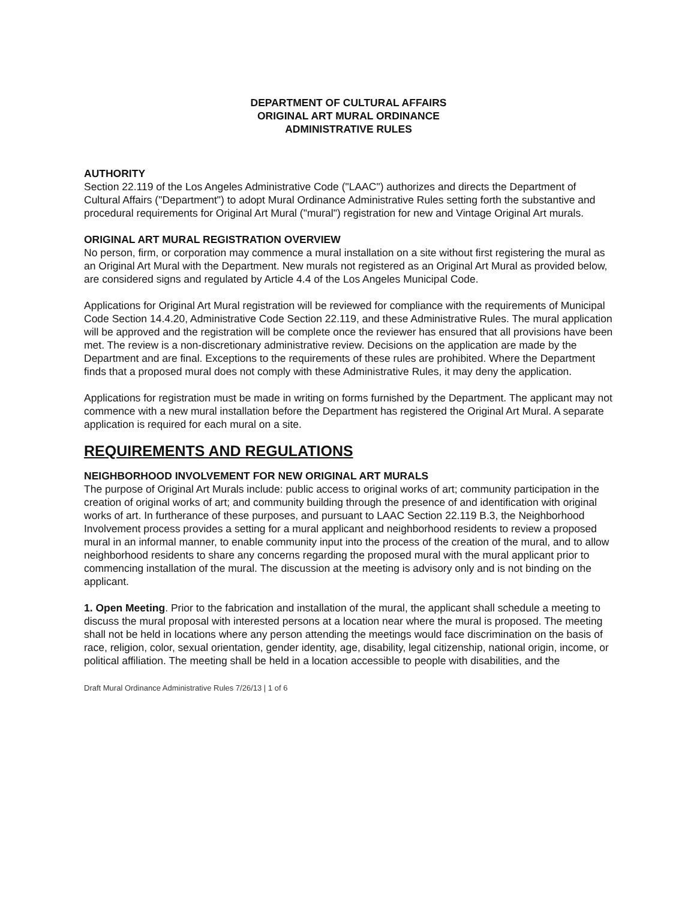DEPARTMENT OF CULTURAL AFFAIRS
ORIGINAL ART MURAL ORDINANCE
ADMINISTRATIVE RULES
AUTHORITY
Section 22.119 of the Los Angeles Administrative Code ("LAAC") authorizes and directs the Department of Cultural Affairs ("Department") to adopt Mural Ordinance Administrative Rules setting forth the substantive and procedural requirements for Original Art Mural ("mural") registration for new and Vintage Original Art murals.
ORIGINAL ART MURAL REGISTRATION OVERVIEW
No person, firm, or corporation may commence a mural installation on a site without first registering the mural as an Original Art Mural with the Department. New murals not registered as an Original Art Mural as provided below, are considered signs and regulated by Article 4.4 of the Los Angeles Municipal Code.
Applications for Original Art Mural registration will be reviewed for compliance with the requirements of Municipal Code Section 14.4.20, Administrative Code Section 22.119, and these Administrative Rules. The mural application will be approved and the registration will be complete once the reviewer has ensured that all provisions have been met. The review is a non-discretionary administrative review. Decisions on the application are made by the Department and are final. Exceptions to the requirements of these rules are prohibited. Where the Department finds that a proposed mural does not comply with these Administrative Rules, it may deny the application.
Applications for registration must be made in writing on forms furnished by the Department. The applicant may not commence with a new mural installation before the Department has registered the Original Art Mural. A separate application is required for each mural on a site.
REQUIREMENTS AND REGULATIONS
NEIGHBORHOOD INVOLVEMENT FOR NEW ORIGINAL ART MURALS
The purpose of Original Art Murals include: public access to original works of art; community participation in the creation of original works of art; and community building through the presence of and identification with original works of art. In furtherance of these purposes, and pursuant to LAAC Section 22.119 B.3, the Neighborhood Involvement process provides a setting for a mural applicant and neighborhood residents to review a proposed mural in an informal manner, to enable community input into the process of the creation of the mural, and to allow neighborhood residents to share any concerns regarding the proposed mural with the mural applicant prior to commencing installation of the mural. The discussion at the meeting is advisory only and is not binding on the applicant.
1. Open Meeting. Prior to the fabrication and installation of the mural, the applicant shall schedule a meeting to discuss the mural proposal with interested persons at a location near where the mural is proposed. The meeting shall not be held in locations where any person attending the meetings would face discrimination on the basis of race, religion, color, sexual orientation, gender identity, age, disability, legal citizenship, national origin, income, or political affiliation. The meeting shall be held in a location accessible to people with disabilities, and the
Draft Mural Ordinance Administrative Rules 7/26/13 | 1 of 6